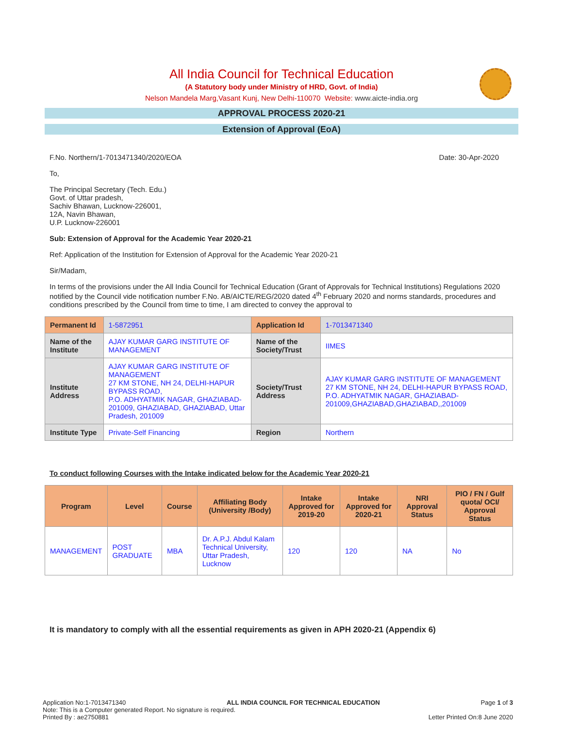All India Council for Technical Education
(A Statutory body under Ministry of HRD, Govt. of India)
Nelson Mandela Marg,Vasant Kunj, New Delhi-110070 Website: www.aicte-india.org
APPROVAL PROCESS 2020-21
Extension of Approval (EoA)
F.No. Northern/1-7013471340/2020/EOA Date: 30-Apr-2020
To,
The Principal Secretary (Tech. Edu.)
Govt. of Uttar pradesh,
Sachiv Bhawan, Lucknow-226001,
12A, Navin Bhawan,
U.P. Lucknow-226001
Sub: Extension of Approval for the Academic Year 2020-21
Ref: Application of the Institution for Extension of Approval for the Academic Year 2020-21
Sir/Madam,
In terms of the provisions under the All India Council for Technical Education (Grant of Approvals for Technical Institutions) Regulations 2020 notified by the Council vide notification number F.No. AB/AICTE/REG/2020 dated 4<sup>th</sup> February 2020 and norms standards, procedures and conditions prescribed by the Council from time to time, I am directed to convey the approval to
| Permanent Id | 1-5872951 | Application Id | 1-7013471340 |
| Name of the Institute | AJAY KUMAR GARG INSTITUTE OF MANAGEMENT | Name of the Society/Trust | IIMES |
| Institute Address | AJAY KUMAR GARG INSTITUTE OF MANAGEMENT 27 KM STONE, NH 24, DELHI-HAPUR BYPASS ROAD, P.O. ADHYATMIK NAGAR, GHAZIABAD-201009, GHAZIABAD, GHAZIABAD, Uttar Pradesh, 201009 | Society/Trust Address | AJAY KUMAR GARG INSTITUTE OF MANAGEMENT 27 KM STONE, NH 24, DELHI-HAPUR BYPASS ROAD, P.O. ADHYATMIK NAGAR, GHAZIABAD-201009,GHAZIABAD,GHAZIABAD,,201009 |
| Institute Type | Private-Self Financing | Region | Northern |
To conduct following Courses with the Intake indicated below for the Academic Year 2020-21
| Program | Level | Course | Affiliating Body (University /Body) | Intake Approved for 2019-20 | Intake Approved for 2020-21 | NRI Approval Status | PIO / FN / Gulf quota/ OCI/ Approval Status |
| --- | --- | --- | --- | --- | --- | --- | --- |
| MANAGEMENT | POST GRADUATE | MBA | Dr. A.P.J. Abdul Kalam Technical University, Uttar Pradesh, Lucknow | 120 | 120 | NA | No |
It is mandatory to comply with all the essential requirements as given in APH 2020-21 (Appendix 6)
Application No:1-7013471340 ALL INDIA COUNCIL FOR TECHNICAL EDUCATION Page 1 of 3
Note: This is a Computer generated Report. No signature is required.
Printed By : ae2750881 Letter Printed On:8 June 2020